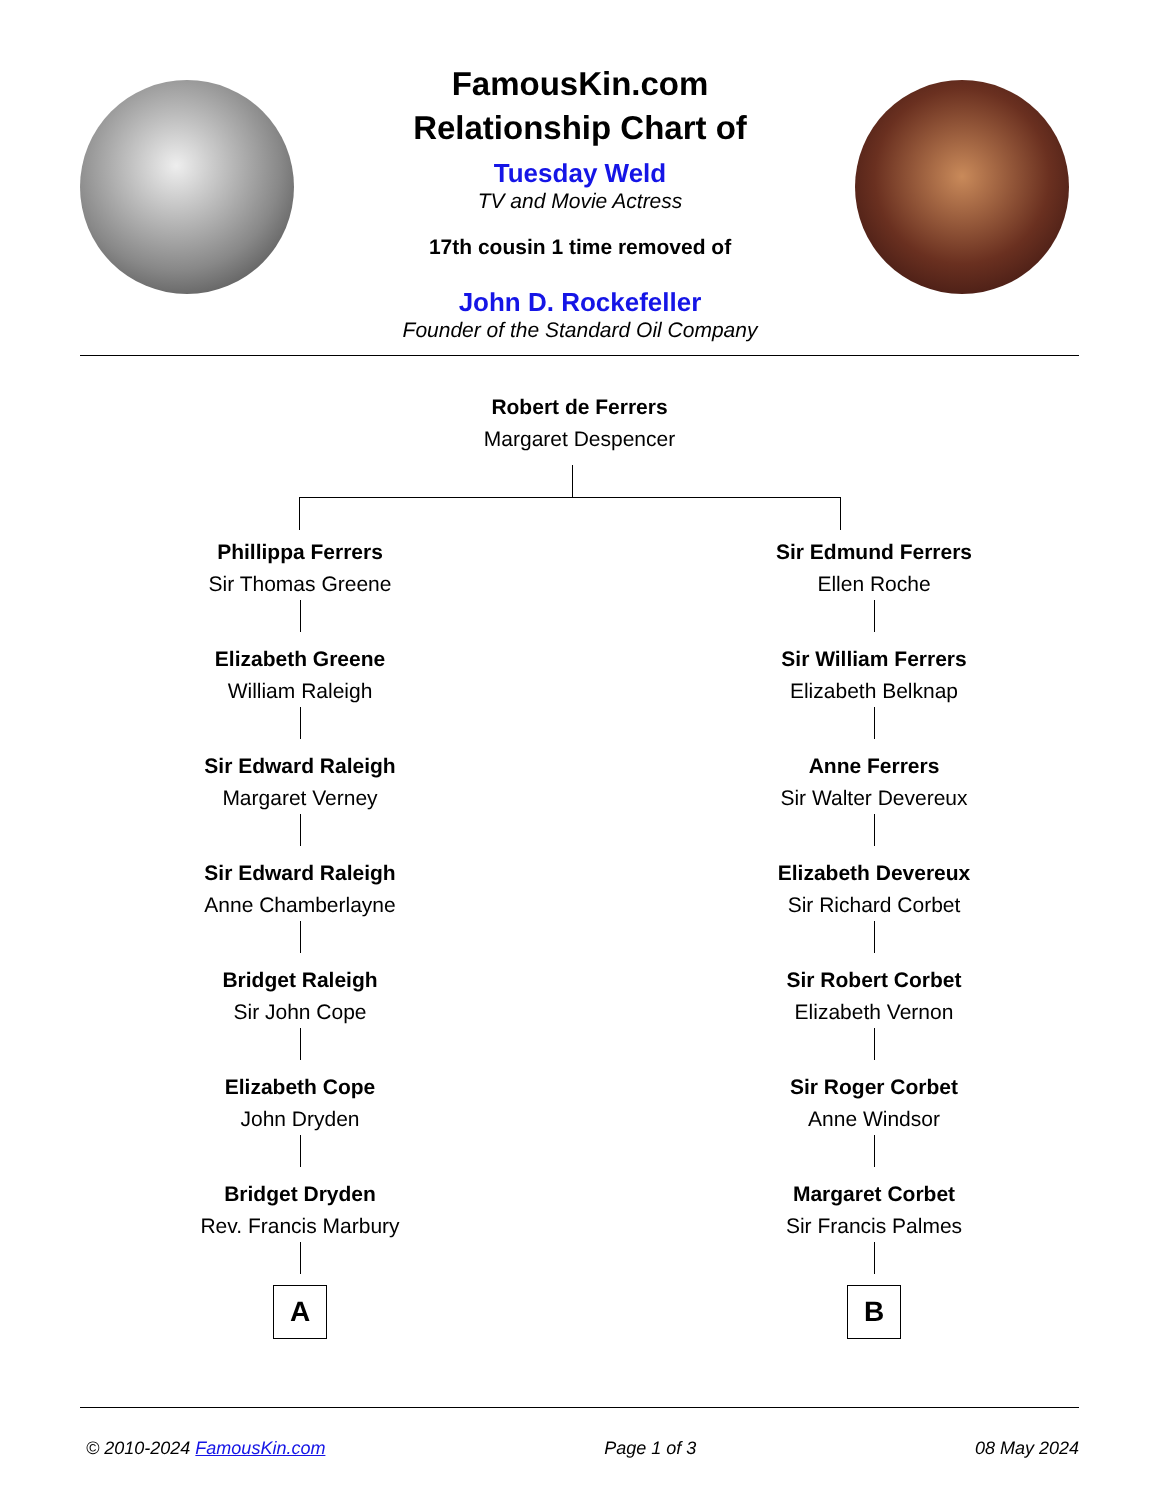FamousKin.com
Relationship Chart of
Tuesday Weld
TV and Movie Actress
17th cousin 1 time removed of
John D. Rockefeller
Founder of the Standard Oil Company
Robert de Ferrers
Margaret Despencer
Phillippa Ferrers
Sir Thomas Greene
Elizabeth Greene
William Raleigh
Sir Edward Raleigh
Margaret Verney
Sir Edward Raleigh
Anne Chamberlayne
Bridget Raleigh
Sir John Cope
Elizabeth Cope
John Dryden
Bridget Dryden
Rev. Francis Marbury
A
Sir Edmund Ferrers
Ellen Roche
Sir William Ferrers
Elizabeth Belknap
Anne Ferrers
Sir Walter Devereux
Elizabeth Devereux
Sir Richard Corbet
Sir Robert Corbet
Elizabeth Vernon
Sir Roger Corbet
Anne Windsor
Margaret Corbet
Sir Francis Palmes
B
© 2010-2024 FamousKin.com Page 1 of 3 08 May 2024